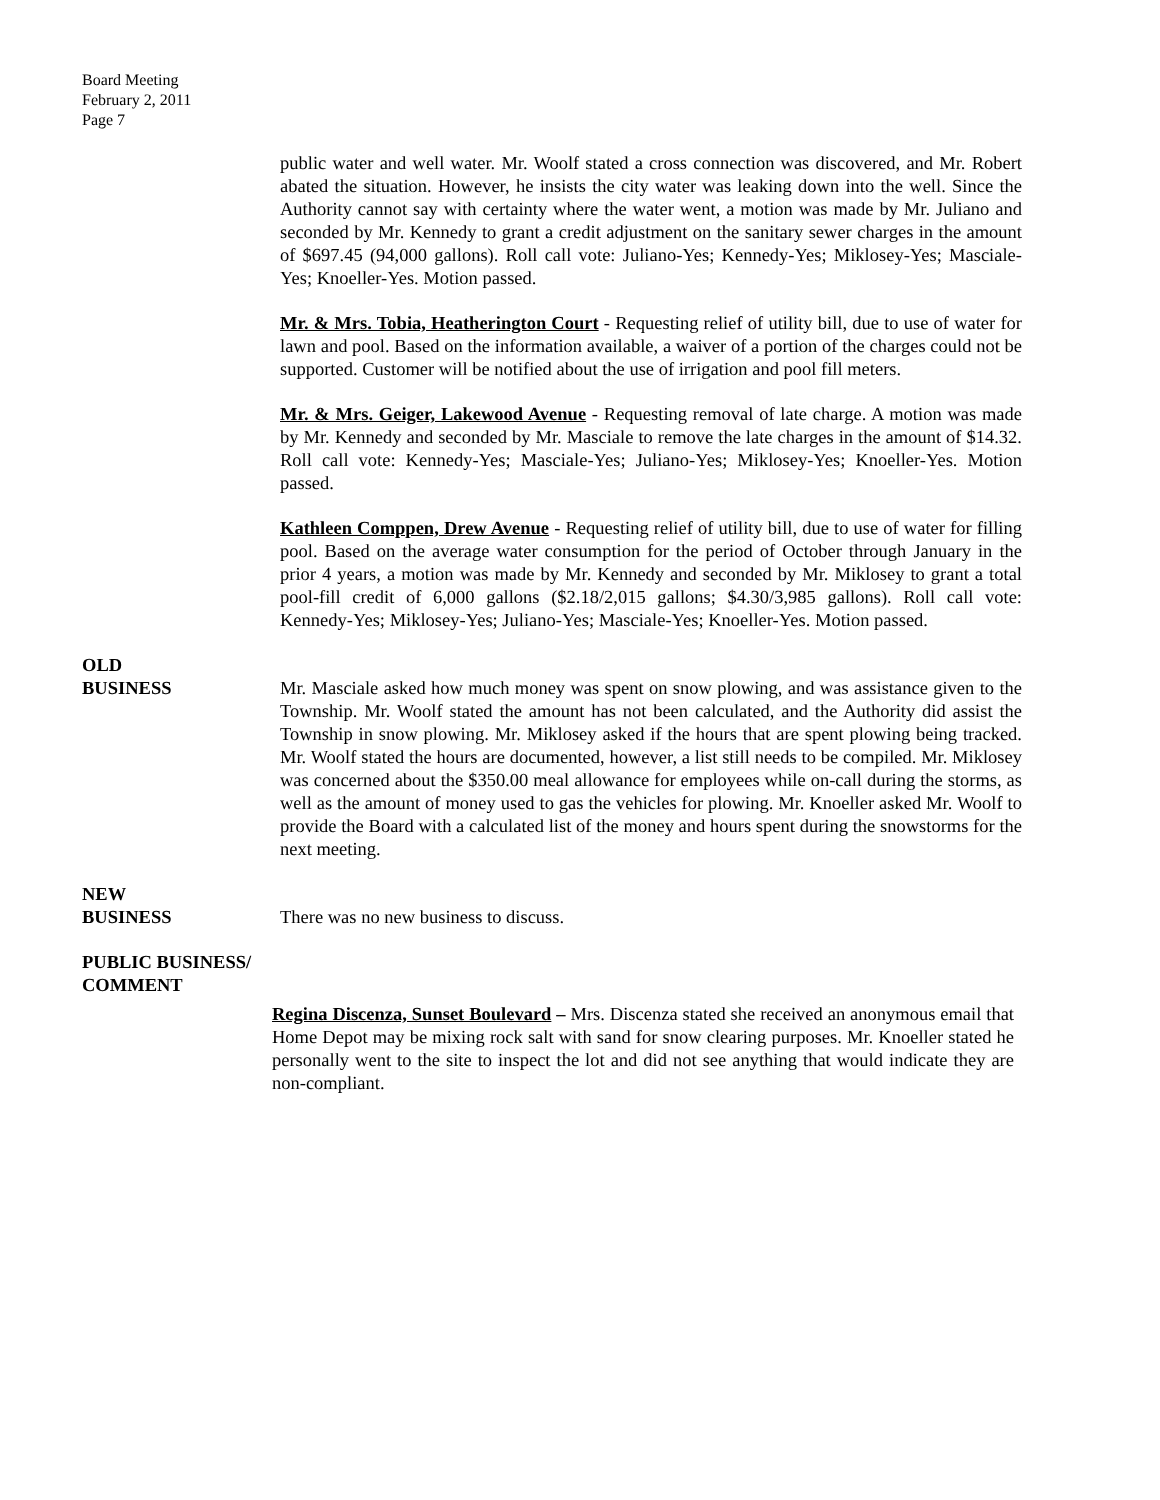Board Meeting
February 2, 2011
Page 7
public water and well water. Mr. Woolf stated a cross connection was discovered, and Mr. Robert abated the situation. However, he insists the city water was leaking down into the well. Since the Authority cannot say with certainty where the water went, a motion was made by Mr. Juliano and seconded by Mr. Kennedy to grant a credit adjustment on the sanitary sewer charges in the amount of $697.45 (94,000 gallons). Roll call vote: Juliano-Yes; Kennedy-Yes; Miklosey-Yes; Masciale-Yes; Knoeller-Yes. Motion passed.
Mr. & Mrs. Tobia, Heatherington Court - Requesting relief of utility bill, due to use of water for lawn and pool. Based on the information available, a waiver of a portion of the charges could not be supported. Customer will be notified about the use of irrigation and pool fill meters.
Mr. & Mrs. Geiger, Lakewood Avenue - Requesting removal of late charge. A motion was made by Mr. Kennedy and seconded by Mr. Masciale to remove the late charges in the amount of $14.32. Roll call vote: Kennedy-Yes; Masciale-Yes; Juliano-Yes; Miklosey-Yes; Knoeller-Yes. Motion passed.
Kathleen Comppen, Drew Avenue - Requesting relief of utility bill, due to use of water for filling pool. Based on the average water consumption for the period of October through January in the prior 4 years, a motion was made by Mr. Kennedy and seconded by Mr. Miklosey to grant a total pool-fill credit of 6,000 gallons ($2.18/2,015 gallons; $4.30/3,985 gallons). Roll call vote: Kennedy-Yes; Miklosey-Yes; Juliano-Yes; Masciale-Yes; Knoeller-Yes. Motion passed.
OLD
BUSINESS
Mr. Masciale asked how much money was spent on snow plowing, and was assistance given to the Township. Mr. Woolf stated the amount has not been calculated, and the Authority did assist the Township in snow plowing. Mr. Miklosey asked if the hours that are spent plowing being tracked. Mr. Woolf stated the hours are documented, however, a list still needs to be compiled. Mr. Miklosey was concerned about the $350.00 meal allowance for employees while on-call during the storms, as well as the amount of money used to gas the vehicles for plowing. Mr. Knoeller asked Mr. Woolf to provide the Board with a calculated list of the money and hours spent during the snowstorms for the next meeting.
NEW
BUSINESS
There was no new business to discuss.
PUBLIC BUSINESS/
COMMENT
Regina Discenza, Sunset Boulevard – Mrs. Discenza stated she received an anonymous email that Home Depot may be mixing rock salt with sand for snow clearing purposes. Mr. Knoeller stated he personally went to the site to inspect the lot and did not see anything that would indicate they are non-compliant.